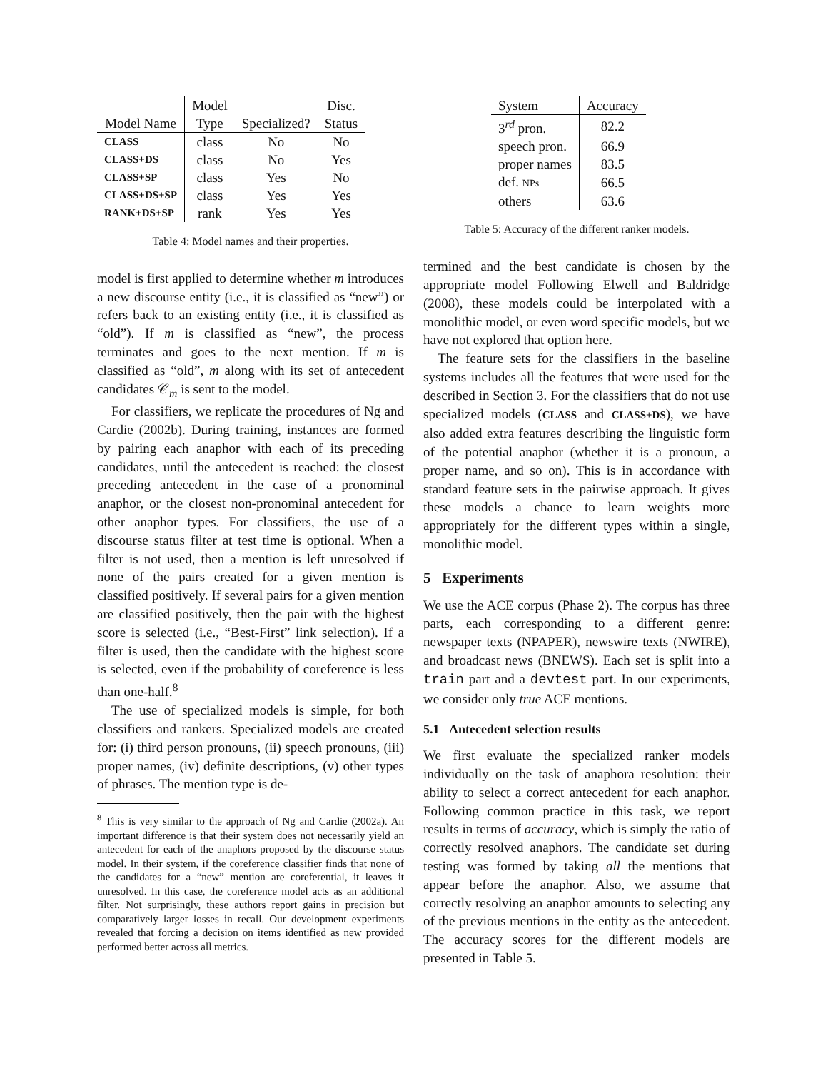| | Model | | Disc. |
| --- | --- | --- | --- |
| Model Name | Type | Specialized? | Status |
| CLASS | class | No | No |
| CLASS+DS | class | No | Yes |
| CLASS+SP | class | Yes | No |
| CLASS+DS+SP | class | Yes | Yes |
| RANK+DS+SP | rank | Yes | Yes |
Table 4: Model names and their properties.
model is first applied to determine whether m introduces a new discourse entity (i.e., it is classified as “new”) or refers back to an existing entity (i.e., it is classified as “old”). If m is classified as “new”, the process terminates and goes to the next mention. If m is classified as “old”, m along with its set of antecedent candidates 𝒞<sub>m</sub> is sent to the model.
For classifiers, we replicate the procedures of Ng and Cardie (2002b). During training, instances are formed by pairing each anaphor with each of its preceding candidates, until the antecedent is reached: the closest preceding antecedent in the case of a pronominal anaphor, or the closest non-pronominal antecedent for other anaphor types. For classifiers, the use of a discourse status filter at test time is optional. When a filter is not used, then a mention is left unresolved if none of the pairs created for a given mention is classified positively. If several pairs for a given mention are classified positively, then the pair with the highest score is selected (i.e., “Best-First” link selection). If a filter is used, then the candidate with the highest score is selected, even if the probability of coreference is less than one-half.<sup>8</sup>
The use of specialized models is simple, for both classifiers and rankers. Specialized models are created for: (i) third person pronouns, (ii) speech pronouns, (iii) proper names, (iv) definite descriptions, (v) other types of phrases. The mention type is de-
<sup>8</sup> This is very similar to the approach of Ng and Cardie (2002a). An important difference is that their system does not necessarily yield an antecedent for each of the anaphors proposed by the discourse status model. In their system, if the coreference classifier finds that none of the candidates for a “new” mention are coreferential, it leaves it unresolved. In this case, the coreference model acts as an additional filter. Not surprisingly, these authors report gains in precision but comparatively larger losses in recall. Our development experiments revealed that forcing a decision on items identified as new provided performed better across all metrics.
| System | Accuracy |
| --- | --- |
| 3<sup>rd</sup> pron. | 82.2 |
| speech pron. | 66.9 |
| proper names | 83.5 |
| def. NPs | 66.5 |
| others | 63.6 |
Table 5: Accuracy of the different ranker models.
termined and the best candidate is chosen by the appropriate model Following Elwell and Baldridge (2008), these models could be interpolated with a monolithic model, or even word specific models, but we have not explored that option here.
The feature sets for the classifiers in the baseline systems includes all the features that were used for the described in Section 3. For the classifiers that do not use specialized models (CLASS and CLASS+DS), we have also added extra features describing the linguistic form of the potential anaphor (whether it is a pronoun, a proper name, and so on). This is in accordance with standard feature sets in the pairwise approach. It gives these models a chance to learn weights more appropriately for the different types within a single, monolithic model.
5 Experiments
We use the ACE corpus (Phase 2). The corpus has three parts, each corresponding to a different genre: newspaper texts (NPAPER), newswire texts (NWIRE), and broadcast news (BNEWS). Each set is split into a train part and a devtest part. In our experiments, we consider only true ACE mentions.
5.1 Antecedent selection results
We first evaluate the specialized ranker models individually on the task of anaphora resolution: their ability to select a correct antecedent for each anaphor. Following common practice in this task, we report results in terms of accuracy, which is simply the ratio of correctly resolved anaphors. The candidate set during testing was formed by taking all the mentions that appear before the anaphor. Also, we assume that correctly resolving an anaphor amounts to selecting any of the previous mentions in the entity as the antecedent. The accuracy scores for the different models are presented in Table 5.